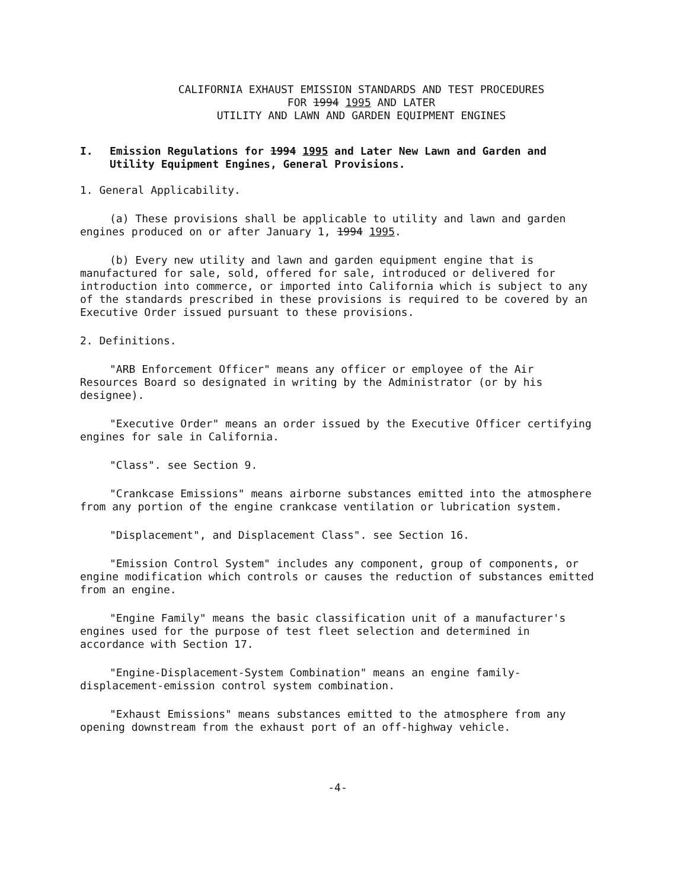CALIFORNIA EXHAUST EMISSION STANDARDS AND TEST PROCEDURES
FOR 1994 1995 AND LATER
UTILITY AND LAWN AND GARDEN EQUIPMENT ENGINES
I. Emission Regulations for 1994 1995 and Later New Lawn and Garden and Utility Equipment Engines, General Provisions.
1. General Applicability.
(a) These provisions shall be applicable to utility and lawn and garden engines produced on or after January 1, 1994 1995.
(b) Every new utility and lawn and garden equipment engine that is manufactured for sale, sold, offered for sale, introduced or delivered for introduction into commerce, or imported into California which is subject to any of the standards prescribed in these provisions is required to be covered by an Executive Order issued pursuant to these provisions.
2. Definitions.
"ARB Enforcement Officer" means any officer or employee of the Air Resources Board so designated in writing by the Administrator (or by his designee).
"Executive Order" means an order issued by the Executive Officer certifying engines for sale in California.
"Class". see Section 9.
"Crankcase Emissions" means airborne substances emitted into the atmosphere from any portion of the engine crankcase ventilation or lubrication system.
"Displacement", and Displacement Class". see Section 16.
"Emission Control System" includes any component, group of components, or engine modification which controls or causes the reduction of substances emitted from an engine.
"Engine Family" means the basic classification unit of a manufacturer's engines used for the purpose of test fleet selection and determined in accordance with Section 17.
"Engine-Displacement-System Combination" means an engine family-displacement-emission control system combination.
"Exhaust Emissions" means substances emitted to the atmosphere from any opening downstream from the exhaust port of an off-highway vehicle.
-4-